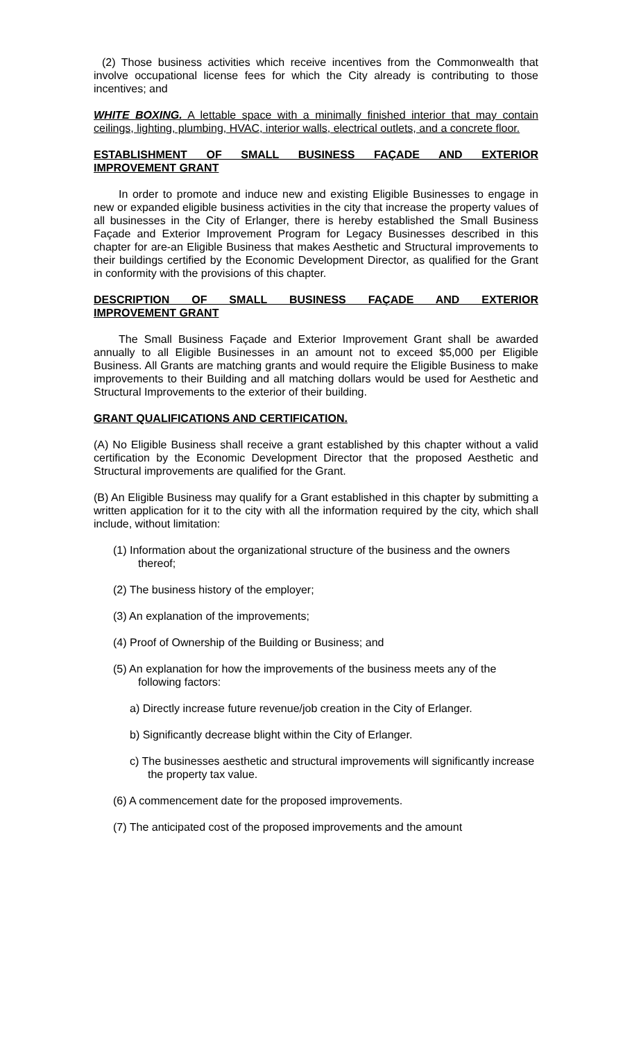(2) Those business activities which receive incentives from the Commonwealth that involve occupational license fees for which the City already is contributing to those incentives; and
WHITE BOXING. A lettable space with a minimally finished interior that may contain ceilings, lighting, plumbing, HVAC, interior walls, electrical outlets, and a concrete floor.
ESTABLISHMENT OF SMALL BUSINESS FAÇADE AND EXTERIOR
IMPROVEMENT GRANT
In order to promote and induce new and existing Eligible Businesses to engage in new or expanded eligible business activities in the city that increase the property values of all businesses in the City of Erlanger, there is hereby established the Small Business Façade and Exterior Improvement Program for Legacy Businesses described in this chapter for are-an Eligible Business that makes Aesthetic and Structural improvements to their buildings certified by the Economic Development Director, as qualified for the Grant in conformity with the provisions of this chapter.
DESCRIPTION OF SMALL BUSINESS FAÇADE AND EXTERIOR
IMPROVEMENT GRANT
The Small Business Façade and Exterior Improvement Grant shall be awarded annually to all Eligible Businesses in an amount not to exceed $5,000 per Eligible Business. All Grants are matching grants and would require the Eligible Business to make improvements to their Building and all matching dollars would be used for Aesthetic and Structural Improvements to the exterior of their building.
GRANT QUALIFICATIONS AND CERTIFICATION.
(A) No Eligible Business shall receive a grant established by this chapter without a valid certification by the Economic Development Director that the proposed Aesthetic and Structural improvements are qualified for the Grant.
(B) An Eligible Business may qualify for a Grant established in this chapter by submitting a written application for it to the city with all the information required by the city, which shall include, without limitation:
(1) Information about the organizational structure of the business and the owners thereof;
(2) The business history of the employer;
(3) An explanation of the improvements;
(4) Proof of Ownership of the Building or Business; and
(5) An explanation for how the improvements of the business meets any of the following factors:
a) Directly increase future revenue/job creation in the City of Erlanger.
b) Significantly decrease blight within the City of Erlanger.
c) The businesses aesthetic and structural improvements will significantly increase the property tax value.
(6) A commencement date for the proposed improvements.
(7) The anticipated cost of the proposed improvements and the amount